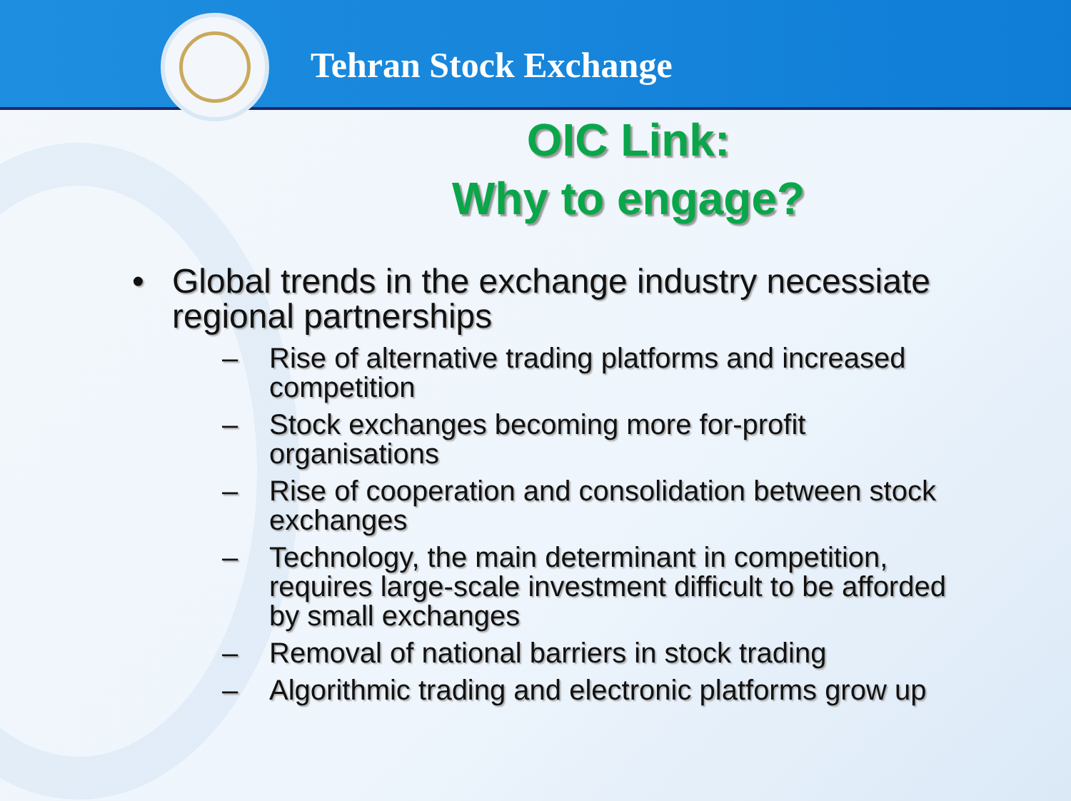Tehran Stock Exchange
OIC Link:
Why to engage?
• Global trends in the exchange industry necessiate regional partnerships
– Rise of alternative trading platforms and increased competition
– Stock exchanges becoming more for-profit organisations
– Rise of cooperation and consolidation between stock exchanges
– Technology, the main determinant in competition, requires large-scale investment difficult to be afforded by small exchanges
– Removal of national barriers in stock trading
– Algorithmic trading and electronic platforms grow up